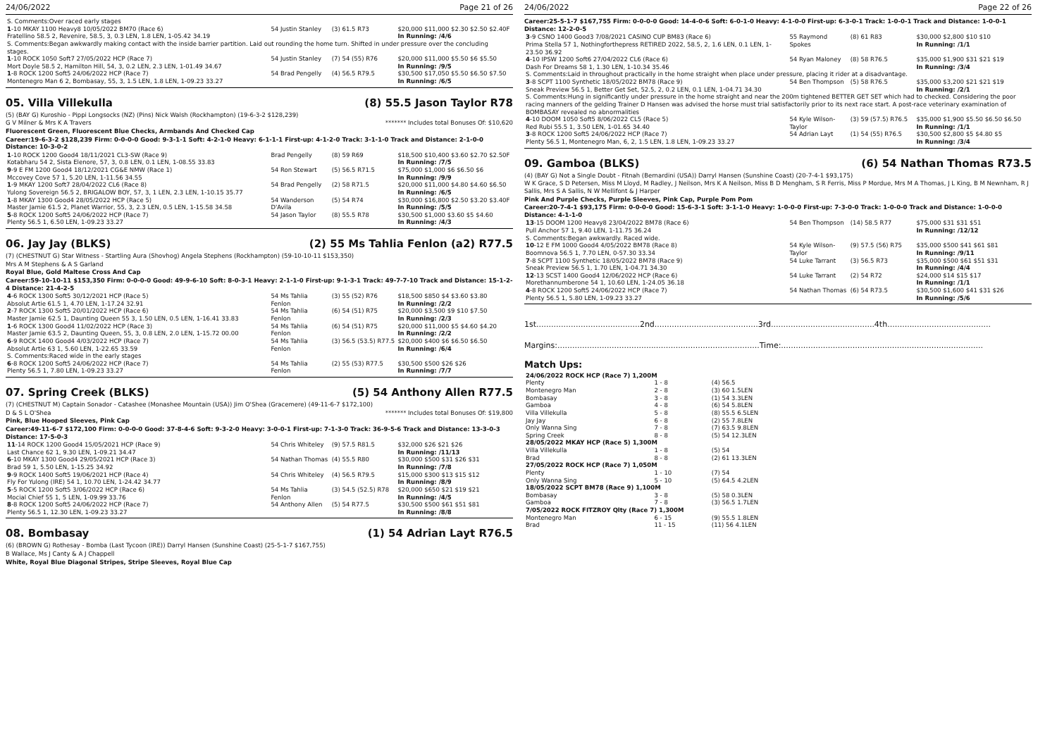24/06/2022 Page 21 of 26
| S. Comments:Over raced early stages | | | |
| 1 -10 MKAY 1100 Heavy8 10/05/2022 BM70 (Race 6) Fratellino 58.5 2, Revenire, 58.5, 3, 0.3 LEN, 1.8 LEN, 1-05.42 34.19 | 54 Justin Stanley | (3) 61.5 R73 | $20,000 $11,000 $2.30 $2.50 $2.40F In Running: /4/6 |
| S. Comments:Began awkwardly making contact with the inside barrier partition. Laid out rounding the home turn. Shifted in under pressure over the concluding stages. | | | |
| 1 -10 ROCK 1050 Soft7 27/05/2022 HCP (Race 7) Mort Doyle 58.5 2, Hamilton Hill, 54, 3, 0.2 LEN, 2.3 LEN, 1-01.49 34.67 | 54 Justin Stanley | (7) 54 (55) R76 | $20,000 $11,000 $5.50 $6 $5.50 In Running: /9/5 |
| 1 -8 ROCK 1200 Soft5 24/06/2022 HCP (Race 7) Montenegro Man 6 2, Bombasay, 55, 3, 1.5 LEN, 1.8 LEN, 1-09.23 33.27 | 54 Brad Pengelly | (4) 56.5 R79.5 | $30,500 $17,050 $5.50 $6.50 $7.50 In Running: /6/5 |
05. Villa Villekulla (8) 55.5 Jason Taylor R78
(5) (BAY G) Kuroshio - Pippi Longsocks (NZ) (Pins) Nick Walsh (Rockhampton) (19-6-3-2 $128,239)
G V Milner & Mrs K A Travers ******* Includes total Bonuses Of: $10,620
Fluorescent Green, Fluorescent Blue Checks, Armbands And Checked Cap
Career:19-6-3-2 $128,239 Firm: 0-0-0-0 Good: 9-3-1-1 Soft: 4-2-1-0 Heavy: 6-1-1-1 First-up: 4-1-2-0 Track: 3-1-1-0 Track and Distance: 2-1-0-0 Distance: 10-3-0-2
| 1 -10 ROCK 1200 Good4 18/11/2021 CL3-SW (Race 9) Kotabharu 54 2, Sista Elenore, 57, 3, 0.8 LEN, 0.1 LEN, 1-08.55 33.83 | Brad Pengelly | (8) 59 R69 | $18,500 $10,400 $3.60 $2.70 $2.50F In Running: /7/5 |
| 9 -9 E FM 1200 Good4 18/12/2021 CG&E NMW (Race 1) Mccovey Cove 57 1, 5.20 LEN, 1-11.56 34.55 | 54 Ron Stewart | (5) 56.5 R71.5 | $75,000 $1,000 $6 $6.50 $6 In Running: /9/9 |
| 1 -9 MKAY 1200 Soft7 28/04/2022 CL6 (Race 8) Yulong Sovereign 56.5 2, BRIGALOW BOY, 57, 3, 1 LEN, 2.3 LEN, 1-10.15 35.77 | 54 Brad Pengelly | (2) 58 R71.5 | $20,000 $11,000 $4.80 $4.60 $6.50 In Running: /6/5 |
| 1 -8 MKAY 1300 Good4 28/05/2022 HCP (Race 5) Master Jamie 61.5 2, Planet Warrior, 55, 3, 2.3 LEN, 0.5 LEN, 1-15.58 34.58 | 54 Wanderson D'Avila | (5) 54 R74 | $30,000 $16,800 $2.50 $3.20 $3.40F In Running: /5/5 |
| 5 -8 ROCK 1200 Soft5 24/06/2022 HCP (Race 7) Plenty 56.5 1, 6.50 LEN, 1-09.23 33.27 | 54 Jason Taylor | (8) 55.5 R78 | $30,500 $1,000 $3.60 $5 $4.60 In Running: /4/3 |
06. Jay Jay (BLKS) (2) 55 Ms Tahlia Fenlon (a2) R77.5
(7) (CHESTNUT G) Star Witness - Startling Aura (Shovhog) Angela Stephens (Rockhampton) (59-10-10-11 $153,350)
Mrs A M Stephens & A S Garland
Royal Blue, Gold Maltese Cross And Cap
Career:59-10-10-11 $153,350 Firm: 0-0-0-0 Good: 49-9-6-10 Soft: 8-0-3-1 Heavy: 2-1-1-0 First-up: 9-1-3-1 Track: 49-7-7-10 Track and Distance: 15-1-2-4 Distance: 21-4-2-5
| 4 -6 ROCK 1300 Soft5 30/12/2021 HCP (Race 5) Absolut Artie 61.5 1, 4.70 LEN, 1-17.24 32.91 | 54 Ms Tahlia Fenlon | (3) 55 (52) R76 | $18,500 $850 $4 $3.60 $3.80 In Running: /2/2 |
| 2 -7 ROCK 1300 Soft5 20/01/2022 HCP (Race 6) Master Jamie 62.5 1, Daunting Queen 55 3, 1.50 LEN, 0.5 LEN, 1-16.41 33.83 | 54 Ms Tahlia Fenlon | (6) 54 (51) R75 | $20,000 $3,500 $9 $10 $7.50 In Running: /2/3 |
| 1 -6 ROCK 1300 Good4 11/02/2022 HCP (Race 3) Master Jamie 63.5 2, Daunting Queen, 55, 3, 0.8 LEN, 2.0 LEN, 1-15.72 00.00 | 54 Ms Tahlia Fenlon | (6) 54 (51) R75 | $20,000 $11,000 $5 $4.60 $4.20 In Running: /2/2 |
| 6 -9 ROCK 1400 Good4 4/03/2022 HCP (Race 7) Absolut Artie 63 1, 5.60 LEN, 1-22.65 33.59 S. Comments:Raced wide in the early stages | 54 Ms Tahlia Fenlon | (3) 56.5 (53.5) R77.5 | $20,000 $400 $6 $6.50 $6.50 In Running: /6/4 |
| 6 -8 ROCK 1200 Soft5 24/06/2022 HCP (Race 7) Plenty 56.5 1, 7.80 LEN, 1-09.23 33.27 | 54 Ms Tahlia Fenlon | (2) 55 (53) R77.5 | $30,500 $500 $26 $26 In Running: /7/7 |
07. Spring Creek (BLKS) (5) 54 Anthony Allen R77.5
(7) (CHESTNUT M) Captain Sonador - Catashee (Monashee Mountain (USA)) Jim O'Shea (Gracemere) (49-11-6-7 $172,100)
D & S L O'Shea ******* Includes total Bonuses Of: $19,800
Pink, Blue Hooped Sleeves, Pink Cap
Career:49-11-6-7 $172,100 Firm: 0-0-0-0 Good: 37-8-4-6 Soft: 9-3-2-0 Heavy: 3-0-0-1 First-up: 7-1-3-0 Track: 36-9-5-6 Track and Distance: 13-3-0-3 Distance: 17-5-0-3
| 11 -14 ROCK 1200 Good4 15/05/2021 HCP (Race 9) Last Chance 62 1, 9.30 LEN, 1-09.21 34.47 | 54 Chris Whiteley | (9) 57.5 R81.5 | $32,000 $26 $21 $26 In Running: /11/13 |
| 6 -10 MKAY 1300 Good4 29/05/2021 HCP (Race 3) Brad 59 1, 5.50 LEN, 1-15.25 34.92 | 54 Nathan Thomas | (4) 55.5 R80 | $30,000 $500 $31 $26 $31 In Running: /7/8 |
| 9 -9 ROCK 1400 Soft5 19/06/2021 HCP (Race 4) Fly For Yulong (IRE) 54 1, 10.70 LEN, 1-24.42 34.77 | 54 Chris Whiteley | (4) 56.5 R79.5 | $15,000 $300 $13 $15 $12 In Running: /8/9 |
| 5 -5 ROCK 1200 Soft5 3/06/2022 HCP (Race 6) Mocial Chief 55 1, 5 LEN, 1-09.99 33.76 | 54 Ms Tahlia Fenlon | (3) 54.5 (52.5) R78 | $20,000 $650 $21 $19 $21 In Running: /4/5 |
| 8 -8 ROCK 1200 Soft5 24/06/2022 HCP (Race 7) Plenty 56.5 1, 12.30 LEN, 1-09.23 33.27 | 54 Anthony Allen | (5) 54 R77.5 | $30,500 $500 $61 $51 $81 In Running: /8/8 |
08. Bombasay (1) 54 Adrian Layt R76.5
(6) (BROWN G) Rothesay - Bomba (Last Tycoon (IRE)) Darryl Hansen (Sunshine Coast) (25-5-1-7 $167,755)
B Wallace, Ms J Canty & A J Chappell
White, Royal Blue Diagonal Stripes, Stripe Sleeves, Royal Blue Cap
24/06/2022 Page 22 of 26
Career:25-5-1-7 $167,755 Firm: 0-0-0-0 Good: 14-4-0-6 Soft: 6-0-1-0 Heavy: 4-1-0-0 First-up: 6-3-0-1 Track: 1-0-0-1 Track and Distance: 1-0-0-1 Distance: 12-2-0-5
| 3 -9 CSNO 1400 Good3 7/08/2021 CASINO CUP BM83 (Race 6) Prima Stella 57 1, Nothingforthepress RETIRED 2022, 58.5, 2, 1.6 LEN, 0.1 LEN, 1-23.50 36.92 | 55 Raymond Spokes | (8) 61 R83 | $30,000 $2,800 $10 $10 In Running: /1/1 |
| 4 -10 IPSW 1200 Soft6 27/04/2022 CL6 (Race 6) Dash For Dreams 58 1, 1.30 LEN, 1-10.34 35.46 | 54 Ryan Maloney | (8) 58 R76.5 | $35,000 $1,900 $31 $21 $19 In Running: /3/4 |
| S. Comments:Laid in throughout practically in the home straight when place under pressure, placing it rider at a disadvantage. | | | |
| 3 -8 SCPT 1100 Synthetic 18/05/2022 BM78 (Race 9) Sneak Preview 56.5 1, Better Get Set, 52.5, 2, 0.2 LEN, 0.1 LEN, 1-04.71 34.30 | 54 Ben Thompson | (5) 58 R76.5 | $35,000 $3,200 $21 $21 $19 In Running: /2/1 |
| S. Comments:Hung in significantly under pressure in the home straight and near the 200m tightened BETTER GET SET which had to checked. Considering the poor racing manners of the gelding Trainer D Hansen was advised the horse must trial satisfactorily prior to its next race start. A post-race veterinary examination of BOMBASAY revealed no abnormalities | | | |
| 4 -10 DOOM 1050 Soft5 8/06/2022 CL5 (Race 5) Red Rubi 55.5 1, 3.50 LEN, 1-01.65 34.40 | 54 Kyle Wilson-Taylor | (3) 59 (57.5) R76.5 | $35,000 $1,900 $5.50 $6.50 $6.50 In Running: /1/1 |
| 3 -8 ROCK 1200 Soft5 24/06/2022 HCP (Race 7) Plenty 56.5 1, Montenegro Man, 6, 2, 1.5 LEN, 1.8 LEN, 1-09.23 33.27 | 54 Adrian Layt | (1) 54 (55) R76.5 | $30,500 $2,800 $5 $4.80 $5 In Running: /3/4 |
09. Gamboa (BLKS) (6) 54 Nathan Thomas R73.5
(4) (BAY G) Not a Single Doubt - Fitnah (Bernardini (USA)) Darryl Hansen (Sunshine Coast) (20-7-4-1 $93,175)
W K Grace, S D Petersen, Miss M Lloyd, M Radley, J Neilson, Mrs K A Neilson, Miss B D Mengham, S R Ferris, Miss P Mordue, Mrs M A Thomas, J L King, B M Newnham, R J Sallis, Mrs S A Sallis, N W Mellifont & J Harper
Pink And Purple Checks, Purple Sleeves, Pink Cap, Purple Pom Pom
Career:20-7-4-1 $93,175 Firm: 0-0-0-0 Good: 15-6-3-1 Soft: 3-1-1-0 Heavy: 1-0-0-0 First-up: 7-3-0-0 Track: 1-0-0-0 Track and Distance: 1-0-0-0 Distance: 4-1-1-0
| 13 -15 DOOM 1200 Heavy8 23/04/2022 BM78 (Race 6) Pull Anchor 57 1, 9.40 LEN, 1-11.75 36.24 S. Comments:Began awkwardly. Raced wide. | 54 Ben Thompson | (14) 58.5 R77 | $75,000 $31 $31 $51 In Running: /12/12 |
| 10 -12 E FM 1000 Good4 4/05/2022 BM78 (Race 8) Boomnova 56.5 1, 7.70 LEN, 0-57.30 33.34 | 54 Kyle Wilson-Taylor | (9) 57.5 (56) R75 | $35,000 $500 $41 $61 $81 In Running: /9/11 |
| 7 -8 SCPT 1100 Synthetic 18/05/2022 BM78 (Race 9) Sneak Preview 56.5 1, 1.70 LEN, 1-04.71 34.30 | 54 Luke Tarrant | (3) 56.5 R73 | $35,000 $500 $61 $51 $31 In Running: /4/4 |
| 12 -13 SCST 1400 Good4 12/06/2022 HCP (Race 6) Morethannumberone 54 1, 10.60 LEN, 1-24.05 36.18 | 54 Luke Tarrant | (2) 54 R72 | $24,000 $14 $15 $17 In Running: /1/1 |
| 4 -8 ROCK 1200 Soft5 24/06/2022 HCP (Race 7) Plenty 56.5 1, 5.80 LEN, 1-09.23 33.27 | 54 Nathan Thomas | (6) 54 R73.5 | $30,500 $1,600 $41 $31 $26 In Running: /5/6 |
1st..........................................2nd..........................................3rd..........................................4th..........................................
Margins:..................................................................................Time:..................................................................................
Match Ups:
| 24/06/2022 ROCK HCP (Race 7) 1,200M | | |
| Plenty | 1 - 8 | (4) 56.5 |
| Montenegro Man | 2 - 8 | (3) 60 1.5LEN |
| Bombasay | 3 - 8 | (1) 54 3.3LEN |
| Gamboa | 4 - 8 | (6) 54 5.8LEN |
| Villa Villekulla | 5 - 8 | (8) 55.5 6.5LEN |
| Jay Jay | 6 - 8 | (2) 55 7.8LEN |
| Only Wanna Sing | 7 - 8 | (7) 63.5 9.8LEN |
| Spring Creek | 8 - 8 | (5) 54 12.3LEN |
| 28/05/2022 MKAY HCP (Race 5) 1,300M | | |
| Villa Villekulla | 1 - 8 | (5) 54 |
| Brad | 8 - 8 | (2) 61 13.3LEN |
| 27/05/2022 ROCK HCP (Race 7) 1,050M | | |
| Plenty | 1 - 10 | (7) 54 |
| Only Wanna Sing | 5 - 10 | (5) 64.5 4.2LEN |
| 18/05/2022 SCPT BM78 (Race 9) 1,100M | | |
| Bombasay | 3 - 8 | (5) 58 0.3LEN |
| Gamboa | 7 - 8 | (3) 56.5 1.7LEN |
| 7/05/2022 ROCK FITZROY Qlty (Race 7) 1,300M | | |
| Montenegro Man | 6 - 15 | (9) 55.5 1.8LEN |
| Brad | 11 - 15 | (11) 56 4.1LEN |